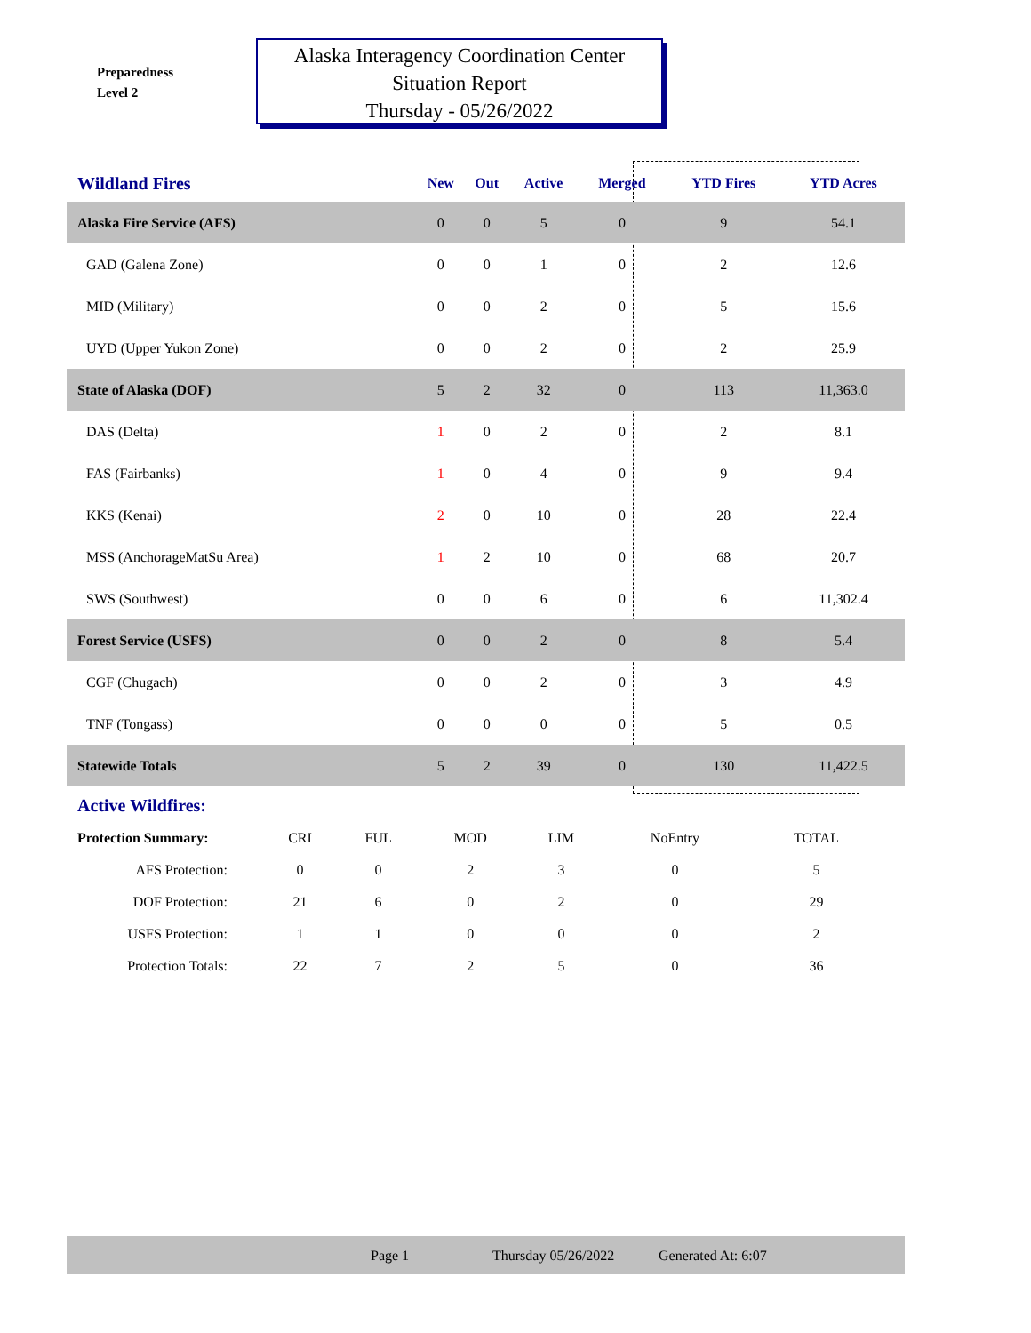Preparedness
Level 2
Alaska Interagency Coordination Center
Situation Report
Thursday - 05/26/2022
| Wildland Fires | New | Out | Active | Merged | YTD Fires | YTD Acres | |
| --- | --- | --- | --- | --- | --- | --- | --- |
| Alaska Fire Service (AFS) | 0 | 0 | 5 | 0 | 9 | 54.1 | |
| GAD (Galena Zone) | 0 | 0 | 1 | 0 | 2 | 12.6 | |
| MID (Military) | 0 | 0 | 2 | 0 | 5 | 15.6 | |
| UYD (Upper Yukon Zone) | 0 | 0 | 2 | 0 | 2 | 25.9 | |
| State of Alaska (DOF) | 5 | 2 | 32 | 0 | 113 | 11,363.0 | |
| DAS (Delta) | 1 | 0 | 2 | 0 | 2 | 8.1 | |
| FAS (Fairbanks) | 1 | 0 | 4 | 0 | 9 | 9.4 | |
| KKS (Kenai) | 2 | 0 | 10 | 0 | 28 | 22.4 | |
| MSS (AnchorageMatSu Area) | 1 | 2 | 10 | 0 | 68 | 20.7 | |
| SWS (Southwest) | 0 | 0 | 6 | 0 | 6 | 11,302.4 | |
| Forest Service (USFS) | 0 | 0 | 2 | 0 | 8 | 5.4 | |
| CGF (Chugach) | 0 | 0 | 2 | 0 | 3 | 4.9 | |
| TNF (Tongass) | 0 | 0 | 0 | 0 | 5 | 0.5 | |
| Statewide Totals | 5 | 2 | 39 | 0 | 130 | 11,422.5 | |
Active Wildfires:
| Protection Summary: | CRI | FUL | MOD | LIM | NoEntry | TOTAL |
| AFS Protection: | 0 | 0 | 2 | 3 | 0 | 5 |
| DOF Protection: | 21 | 6 | 0 | 2 | 0 | 29 |
| USFS Protection: | 1 | 1 | 0 | 0 | 0 | 2 |
| Protection Totals: | 22 | 7 | 2 | 5 | 0 | 36 |
Page 1 Thursday 05/26/2022 Generated At: 6:07